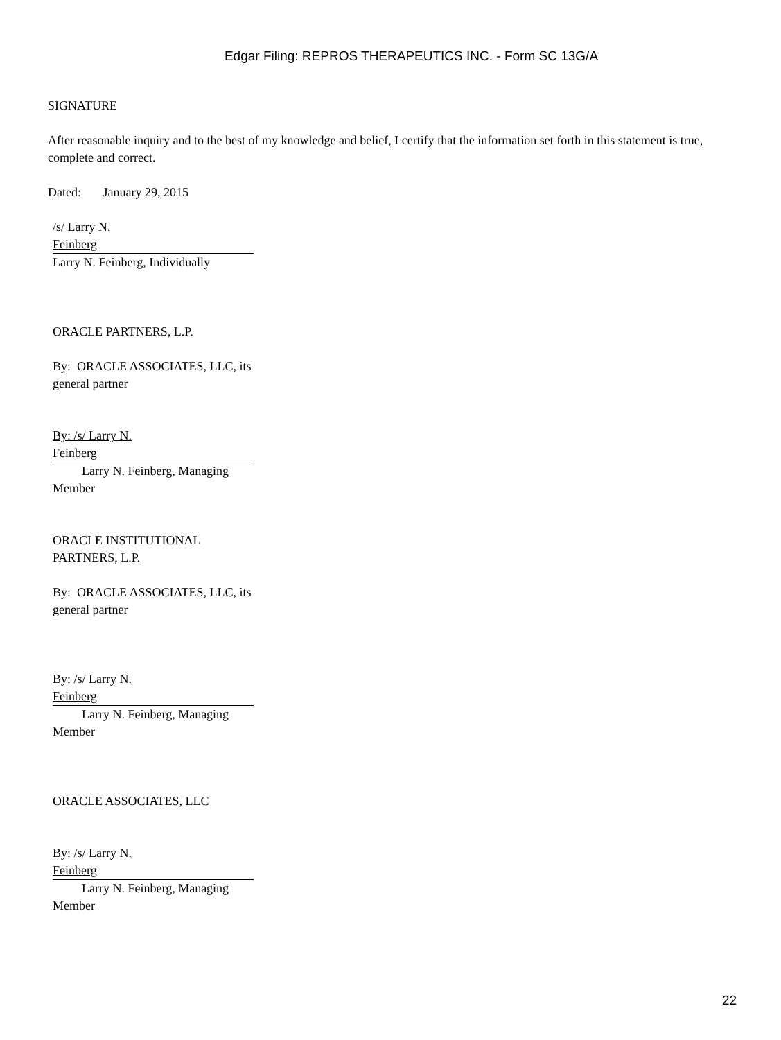Edgar Filing: REPROS THERAPEUTICS INC. - Form SC 13G/A
SIGNATURE
After reasonable inquiry and to the best of my knowledge and belief, I certify that the information set forth in this statement is true, complete and correct.
Dated: January 29, 2015
/s/ Larry N.
Feinberg
Larry N. Feinberg, Individually
ORACLE PARTNERS, L.P.
By: ORACLE ASSOCIATES, LLC, its general partner
By: /s/ Larry N.
Feinberg
Larry N. Feinberg, Managing
Member
ORACLE INSTITUTIONAL PARTNERS, L.P.
By: ORACLE ASSOCIATES, LLC, its general partner
By: /s/ Larry N.
Feinberg
Larry N. Feinberg, Managing
Member
ORACLE ASSOCIATES, LLC
By: /s/ Larry N.
Feinberg
Larry N. Feinberg, Managing
Member
22